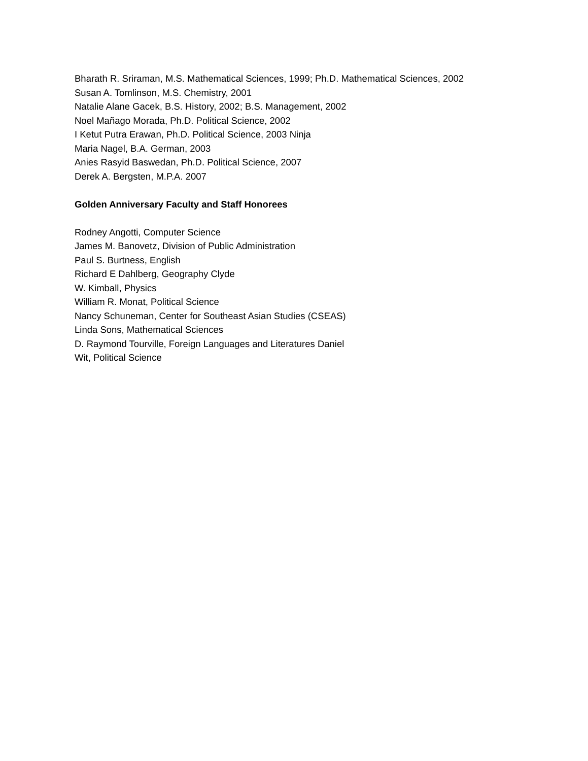Bharath R. Sriraman, M.S. Mathematical Sciences, 1999; Ph.D. Mathematical Sciences, 2002
Susan A. Tomlinson, M.S. Chemistry, 2001
Natalie Alane Gacek, B.S. History, 2002; B.S. Management, 2002
Noel Mañago Morada, Ph.D. Political Science, 2002
I Ketut Putra Erawan, Ph.D. Political Science, 2003 Ninja
Maria Nagel, B.A. German, 2003
Anies Rasyid Baswedan, Ph.D. Political Science, 2007
Derek A. Bergsten, M.P.A. 2007
Golden Anniversary Faculty and Staff Honorees
Rodney Angotti, Computer Science
James M. Banovetz, Division of Public Administration
Paul S. Burtness, English
Richard E Dahlberg, Geography Clyde
W. Kimball, Physics
William R. Monat, Political Science
Nancy Schuneman, Center for Southeast Asian Studies (CSEAS)
Linda Sons, Mathematical Sciences
D. Raymond Tourville, Foreign Languages and Literatures Daniel
Wit, Political Science